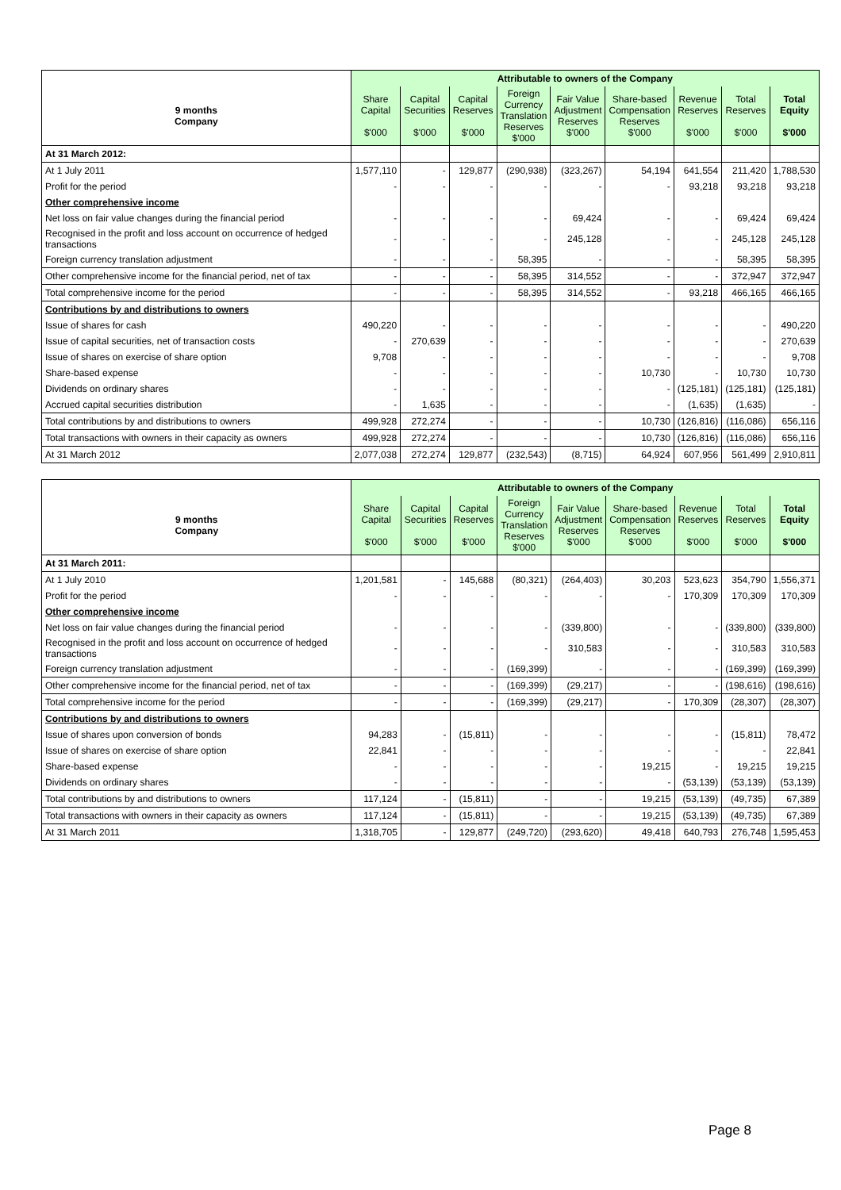| | Attributable to owners of the Company | | | | | | | | |
| 9 months Company | Share Capital $'000 | Capital Securities $'000 | Capital Reserves $'000 | Foreign Currency Translation Reserves $'000 | Fair Value Adjustment Reserves $'000 | Share-based Compensation Reserves $'000 | Revenue Reserves $'000 | Total Reserves $'000 | Total Equity $'000 |
| At 31 March 2012: | | | | | | | | | |
| At 1 July 2011 | 1,577,110 | - | 129,877 | (290,938) | (323,267) | 54,194 | 641,554 | 211,420 | 1,788,530 |
| Profit for the period | - | - | - | - | - | - | 93,218 | 93,218 | 93,218 |
| Other comprehensive income | | | | | | | | | |
| Net loss on fair value changes during the financial period | - | - | - | - | 69,424 | - | - | 69,424 | 69,424 |
| Recognised in the profit and loss account on occurrence of hedged transactions | - | - | - | - | 245,128 | - | - | 245,128 | 245,128 |
| Foreign currency translation adjustment | - | - | - | 58,395 | - | - | - | 58,395 | 58,395 |
| Other comprehensive income for the financial period, net of tax | - | - | - | 58,395 | 314,552 | - | - | 372,947 | 372,947 |
| Total comprehensive income for the period | - | - | - | 58,395 | 314,552 | - | 93,218 | 466,165 | 466,165 |
| Contributions by and distributions to owners | | | | | | | | | |
| Issue of shares for cash | 490,220 | - | - | - | - | - | - | - | 490,220 |
| Issue of capital securities, net of transaction costs | - | 270,639 | - | - | - | - | - | - | 270,639 |
| Issue of shares on exercise of share option | 9,708 | - | - | - | - | - | - | - | 9,708 |
| Share-based expense | - | - | - | - | - | 10,730 | - | 10,730 | 10,730 |
| Dividends on ordinary shares | - | - | - | - | - | - | (125,181) | (125,181) | (125,181) |
| Accrued capital securities distribution | - | 1,635 | - | - | - | - | (1,635) | (1,635) | - |
| Total contributions by and distributions to owners | 499,928 | 272,274 | - | - | - | 10,730 | (126,816) | (116,086) | 656,116 |
| Total transactions with owners in their capacity as owners | 499,928 | 272,274 | - | - | - | 10,730 | (126,816) | (116,086) | 656,116 |
| At 31 March 2012 | 2,077,038 | 272,274 | 129,877 | (232,543) | (8,715) | 64,924 | 607,956 | 561,499 | 2,910,811 |
| | Attributable to owners of the Company | | | | | | | | |
| 9 months Company | Share Capital $'000 | Capital Securities $'000 | Capital Reserves $'000 | Foreign Currency Translation Reserves $'000 | Fair Value Adjustment Reserves $'000 | Share-based Compensation Reserves $'000 | Revenue Reserves $'000 | Total Reserves $'000 | Total Equity $'000 |
| At 31 March 2011: | | | | | | | | | |
| At 1 July 2010 | 1,201,581 | - | 145,688 | (80,321) | (264,403) | 30,203 | 523,623 | 354,790 | 1,556,371 |
| Profit for the period | - | - | - | - | - | - | 170,309 | 170,309 | 170,309 |
| Other comprehensive income | | | | | | | | | |
| Net loss on fair value changes during the financial period | - | - | - | - | (339,800) | - | - | (339,800) | (339,800) |
| Recognised in the profit and loss account on occurrence of hedged transactions | - | - | - | - | 310,583 | - | - | 310,583 | 310,583 |
| Foreign currency translation adjustment | - | - | - | (169,399) | - | - | - | (169,399) | (169,399) |
| Other comprehensive income for the financial period, net of tax | - | - | - | (169,399) | (29,217) | - | - | (198,616) | (198,616) |
| Total comprehensive income for the period | - | - | - | (169,399) | (29,217) | - | 170,309 | (28,307) | (28,307) |
| Contributions by and distributions to owners | | | | | | | | | |
| Issue of shares upon conversion of bonds | 94,283 | - | (15,811) | - | - | - | - | (15,811) | 78,472 |
| Issue of shares on exercise of share option | 22,841 | - | - | - | - | - | - | - | 22,841 |
| Share-based expense | - | - | - | - | - | 19,215 | - | 19,215 | 19,215 |
| Dividends on ordinary shares | - | - | - | - | - | - | (53,139) | (53,139) | (53,139) |
| Total contributions by and distributions to owners | 117,124 | - | (15,811) | - | - | 19,215 | (53,139) | (49,735) | 67,389 |
| Total transactions with owners in their capacity as owners | 117,124 | - | (15,811) | - | - | 19,215 | (53,139) | (49,735) | 67,389 |
| At 31 March 2011 | 1,318,705 | - | 129,877 | (249,720) | (293,620) | 49,418 | 640,793 | 276,748 | 1,595,453 |
Page 8